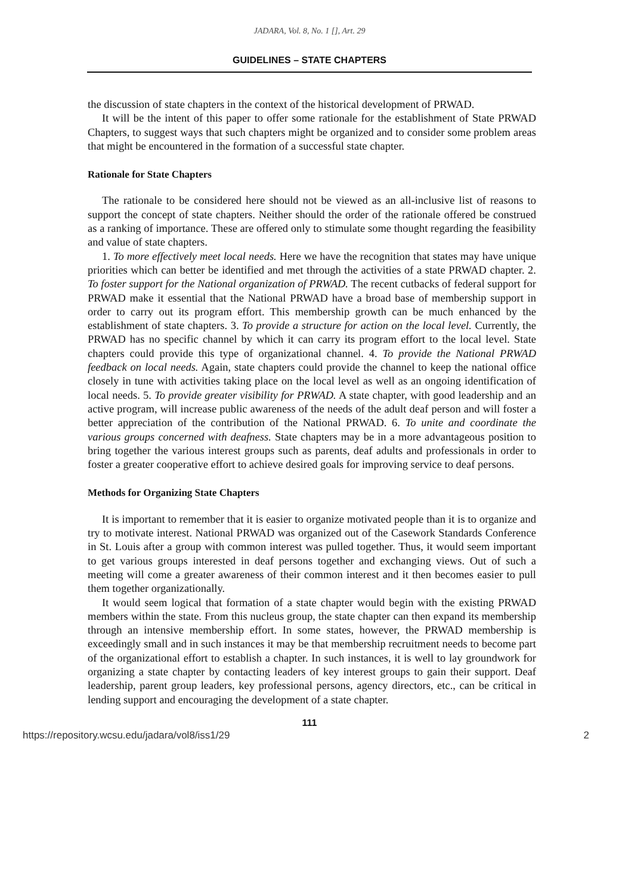JADARA, Vol. 8, No. 1 [], Art. 29
GUIDELINES – STATE CHAPTERS
the discussion of state chapters in the context of the historical development of PRWAD.
It will be the intent of this paper to offer some rationale for the establishment of State PRWAD Chapters, to suggest ways that such chapters might be organized and to consider some problem areas that might be encountered in the formation of a successful state chapter.
Rationale for State Chapters
The rationale to be considered here should not be viewed as an all-inclusive list of reasons to support the concept of state chapters. Neither should the order of the rationale offered be construed as a ranking of importance. These are offered only to stimulate some thought regarding the feasibility and value of state chapters.
1. To more effectively meet local needs. Here we have the recognition that states may have unique priorities which can better be identified and met through the activities of a state PRWAD chapter. 2. To foster support for the National organization of PRWAD. The recent cutbacks of federal support for PRWAD make it essential that the National PRWAD have a broad base of membership support in order to carry out its program effort. This membership growth can be much enhanced by the establishment of state chapters. 3. To provide a structure for action on the local level. Currently, the PRWAD has no specific channel by which it can carry its program effort to the local level. State chapters could provide this type of organizational channel. 4. To provide the National PRWAD feedback on local needs. Again, state chapters could provide the channel to keep the national office closely in tune with activities taking place on the local level as well as an ongoing identification of local needs. 5. To provide greater visibility for PRWAD. A state chapter, with good leadership and an active program, will increase public awareness of the needs of the adult deaf person and will foster a better appreciation of the contribution of the National PRWAD. 6. To unite and coordinate the various groups concerned with deafness. State chapters may be in a more advantageous position to bring together the various interest groups such as parents, deaf adults and professionals in order to foster a greater cooperative effort to achieve desired goals for improving service to deaf persons.
Methods for Organizing State Chapters
It is important to remember that it is easier to organize motivated people than it is to organize and try to motivate interest. National PRWAD was organized out of the Casework Standards Conference in St. Louis after a group with common interest was pulled together. Thus, it would seem important to get various groups interested in deaf persons together and exchanging views. Out of such a meeting will come a greater awareness of their common interest and it then becomes easier to pull them together organizationally.
It would seem logical that formation of a state chapter would begin with the existing PRWAD members within the state. From this nucleus group, the state chapter can then expand its membership through an intensive membership effort. In some states, however, the PRWAD membership is exceedingly small and in such instances it may be that membership recruitment needs to become part of the organizational effort to establish a chapter. In such instances, it is well to lay groundwork for organizing a state chapter by contacting leaders of key interest groups to gain their support. Deaf leadership, parent group leaders, key professional persons, agency directors, etc., can be critical in lending support and encouraging the development of a state chapter.
111
https://repository.wcsu.edu/jadara/vol8/iss1/29 2